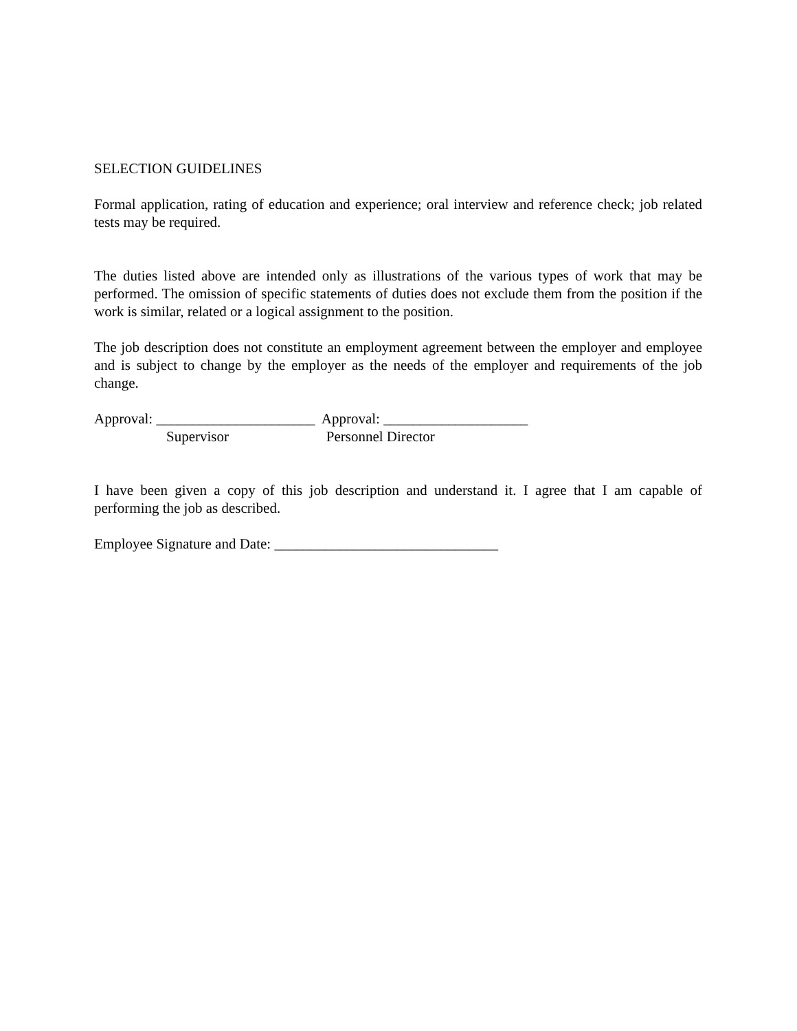SELECTION GUIDELINES
Formal application, rating of education and experience; oral interview and reference check; job related tests may be required.
The duties listed above are intended only as illustrations of the various types of work that may be performed. The omission of specific statements of duties does not exclude them from the position if the work is similar, related or a logical assignment to the position.
The job description does not constitute an employment agreement between the employer and employee and is subject to change by the employer as the needs of the employer and requirements of the job change.
Approval: ______________________ Approval: ____________________
Supervisor Personnel Director
I have been given a copy of this job description and understand it. I agree that I am capable of performing the job as described.
Employee Signature and Date: _______________________________